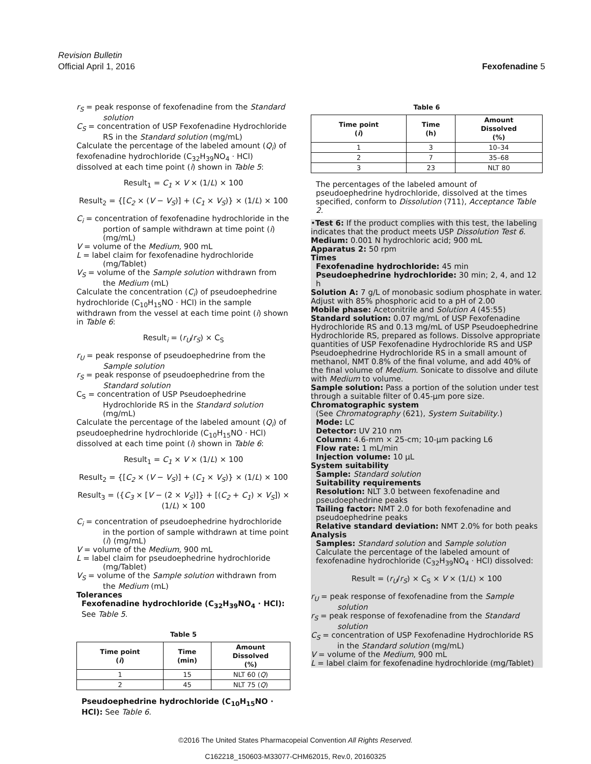Revision Bulletin
Official April 1, 2016
Fexofenadine 5
r<sub>S</sub> = peak response of fexofenadine from the Standard solution
C<sub>S</sub> = concentration of USP Fexofenadine Hydrochloride RS in the Standard solution (mg/mL)
Calculate the percentage of the labeled amount (Q<sub>i</sub>) of fexofenadine hydrochloride (C<sub>32</sub>H<sub>39</sub>NO<sub>4</sub> · HCl) dissolved at each time point (i) shown in Table 5:
Result<sub>1</sub> = C<sub>1</sub> × V × (1/L) × 100
Result<sub>2</sub> = {[C<sub>2</sub> × (V − V<sub>S</sub>)] + (C<sub>1</sub> × V<sub>S</sub>)} × (1/L) × 100
C<sub>i</sub> = concentration of fexofenadine hydrochloride in the portion of sample withdrawn at time point (i) (mg/mL)
V = volume of the Medium, 900 mL
L = label claim for fexofenadine hydrochloride (mg/Tablet)
V<sub>S</sub> = volume of the Sample solution withdrawn from the Medium (mL)
Calculate the concentration (C<sub>i</sub>) of pseudoephedrine hydrochloride (C<sub>10</sub>H<sub>15</sub>NO · HCl) in the sample withdrawn from the vessel at each time point (i) shown in Table 6:
Result<sub>i</sub> = (r<sub>U</sub>/r<sub>S</sub>) × C<sub>S</sub>
r<sub>U</sub> = peak response of pseudoephedrine from the Sample solution
r<sub>S</sub> = peak response of pseudoephedrine from the Standard solution
C<sub>S</sub> = concentration of USP Pseudoephedrine Hydrochloride RS in the Standard solution (mg/mL)
Calculate the percentage of the labeled amount (Q<sub>i</sub>) of pseudoephedrine hydrochloride (C<sub>10</sub>H<sub>15</sub>NO · HCl) dissolved at each time point (i) shown in Table 6:
Result<sub>1</sub> = C<sub>1</sub> × V × (1/L) × 100
Result<sub>2</sub> = {[C<sub>2</sub> × (V − V<sub>S</sub>)] + (C<sub>1</sub> × V<sub>S</sub>)} × (1/L) × 100
Result<sub>3</sub> = ({C<sub>3</sub> × [V − (2 × V<sub>S</sub>)]} + [(C<sub>2</sub> + C<sub>1</sub>) × V<sub>S</sub>]) × (1/L) × 100
C<sub>i</sub> = concentration of pseudoephedrine hydrochloride in the portion of sample withdrawn at time point (i) (mg/mL)
V = volume of the Medium, 900 mL
L = label claim for pseudoephedrine hydrochloride (mg/Tablet)
V<sub>S</sub> = volume of the Sample solution withdrawn from the Medium (mL)
Tolerances
Fexofenadine hydrochloride (C<sub>32</sub>H<sub>39</sub>NO<sub>4</sub> · HCl): See Table 5.
Table 5
| Time point ( i ) | Time (min) | Amount Dissolved (%) |
| --- | --- | --- |
| 1 | 15 | NLT 60 ( Q ) |
| 2 | 45 | NLT 75 ( Q ) |
Pseudoephedrine hydrochloride (C<sub>10</sub>H<sub>15</sub>NO · HCl): See Table 6.
Table 6
| Time point ( i ) | Time (h) | Amount Dissolved (%) |
| --- | --- | --- |
| 1 | 3 | 10–34 |
| 2 | 7 | 35–68 |
| 3 | 23 | NLT 80 |
The percentages of the labeled amount of pseudoephedrine hydrochloride, dissolved at the times specified, conform to Dissolution ⟨711⟩, Acceptance Table 2.
•Test 6: If the product complies with this test, the labeling indicates that the product meets USP Dissolution Test 6.
Medium: 0.001 N hydrochloric acid; 900 mL
Apparatus 2: 50 rpm
Times
Fexofenadine hydrochloride: 45 min
Pseudoephedrine hydrochloride: 30 min; 2, 4, and 12 h
Solution A: 7 g/L of monobasic sodium phosphate in water. Adjust with 85% phosphoric acid to a pH of 2.00
Mobile phase: Acetonitrile and Solution A (45:55)
Standard solution: 0.07 mg/mL of USP Fexofenadine Hydrochloride RS and 0.13 mg/mL of USP Pseudoephedrine Hydrochloride RS, prepared as follows. Dissolve appropriate quantities of USP Fexofenadine Hydrochloride RS and USP Pseudoephedrine Hydrochloride RS in a small amount of methanol, NMT 0.8% of the final volume, and add 40% of the final volume of Medium. Sonicate to dissolve and dilute with Medium to volume.
Sample solution: Pass a portion of the solution under test through a suitable filter of 0.45-µm pore size.
Chromatographic system
(See Chromatography ⟨621⟩, System Suitability.)
Mode: LC
Detector: UV 210 nm
Column: 4.6-mm × 25-cm; 10-µm packing L6
Flow rate: 1 mL/min
Injection volume: 10 µL
System suitability
Sample: Standard solution
Suitability requirements
Resolution: NLT 3.0 between fexofenadine and pseudoephedrine peaks
Tailing factor: NMT 2.0 for both fexofenadine and pseudoephedrine peaks
Relative standard deviation: NMT 2.0% for both peaks
Analysis
Samples: Standard solution and Sample solution
Calculate the percentage of the labeled amount of fexofenadine hydrochloride (C<sub>32</sub>H<sub>39</sub>NO<sub>4</sub> · HCl) dissolved:
Result = (r<sub>U</sub>/r<sub>S</sub>) × C<sub>S</sub> × V × (1/L) × 100
r<sub>U</sub> = peak response of fexofenadine from the Sample solution
r<sub>S</sub> = peak response of fexofenadine from the Standard solution
C<sub>S</sub> = concentration of USP Fexofenadine Hydrochloride RS in the Standard solution (mg/mL)
V = volume of the Medium, 900 mL
L = label claim for fexofenadine hydrochloride (mg/Tablet)
©2016 The United States Pharmacopeial Convention All Rights Reserved.
C162218_150603-M33077-CHM62015, Rev.0, 20160325